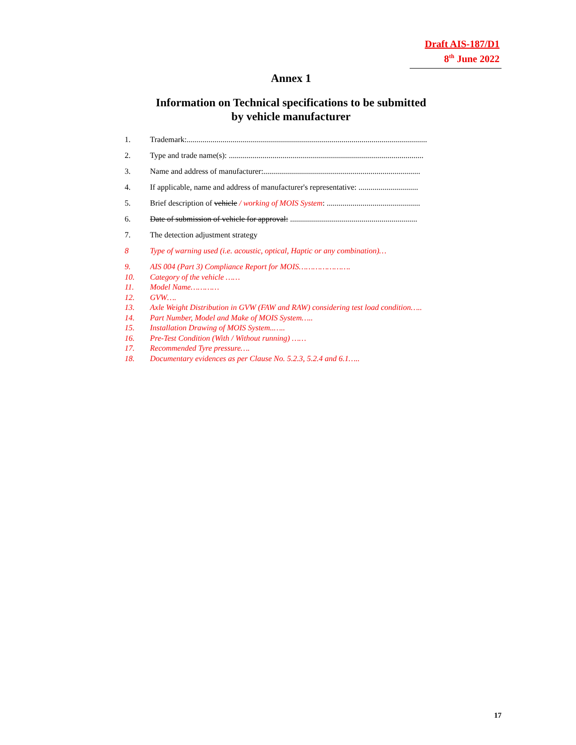Draft AIS-187/D1
8<sup>th</sup> June 2022
Annex 1
Information on Technical specifications to be submitted
by vehicle manufacturer
1. Trademark:.........................................................................................................................
2. Type and trade name(s): ..................................................................................................
3. Name and address of manufacturer:...............................................................................
4. If applicable, name and address of manufacturer's representative: ..............................
5. Brief description of vehicle / working of MOIS System: ...............................................
6. Date of submission of vehicle for approval: ................................................................
7. The detection adjustment strategy
8 Type of warning used (i.e. acoustic, optical, Haptic or any combination)…
9. AIS 004 (Part 3) Compliance Report for MOIS………………….
10. Category of the vehicle ……
11. Model Name…………
12. GVW….
13. Axle Weight Distribution in GVW (FAW and RAW) considering test load condition…..
14. Part Number, Model and Make of MOIS System…..
15. Installation Drawing of MOIS System..…..
16. Pre-Test Condition (With / Without running) ……
17. Recommended Tyre pressure….
18. Documentary evidences as per Clause No. 5.2.3, 5.2.4 and 6.1…..
17